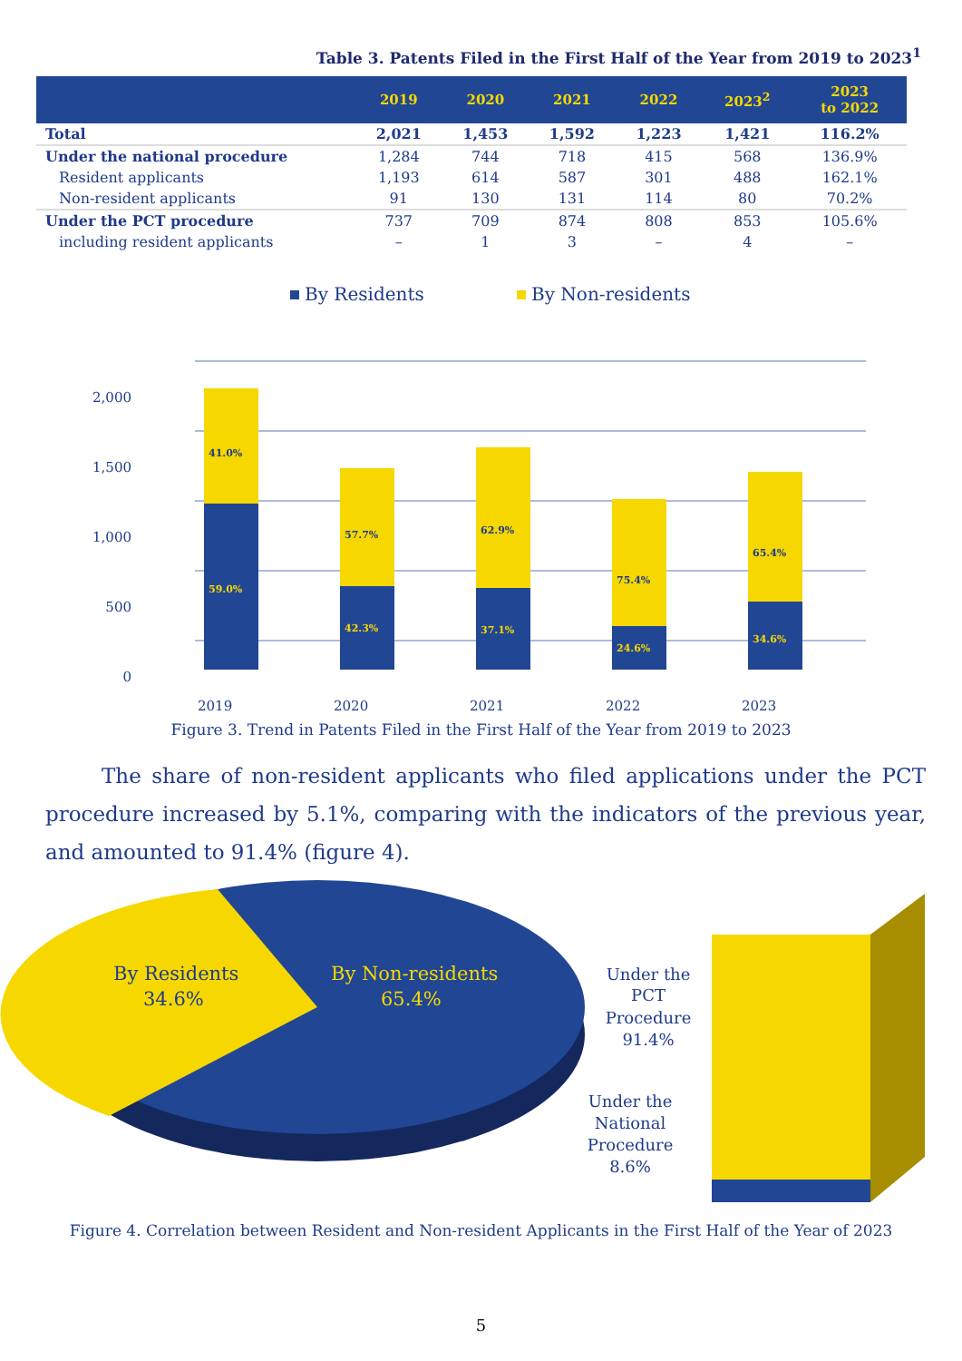Table 3. Patents Filed in the First Half of the Year from 2019 to 2023<sup>1</sup>
| | 2019 | 2020 | 2021 | 2022 | 2023<sup>2</sup> | 2023 to 2022 |
| --- | --- | --- | --- | --- | --- | --- |
| Total | 2,021 | 1,453 | 1,592 | 1,223 | 1,421 | 116.2% |
| Under the national procedure | 1,284 | 744 | 718 | 415 | 568 | 136.9% |
| Resident applicants | 1,193 | 614 | 587 | 301 | 488 | 162.1% |
| Non-resident applicants | 91 | 130 | 131 | 114 | 80 | 70.2% |
| Under the PCT procedure | 737 | 709 | 874 | 808 | 853 | 105.6% |
| including resident applicants | – | 1 | 3 | – | 4 | – |
By Residents
By Non-residents
2,000
1,500
1,000
500
0
41.0%
59.0%
57.7%
42.3%
62.9%
37.1%
75.4%
24.6%
65.4%
34.6%
2019
2020
2021
2022
2023
Figure 3. Trend in Patents Filed in the First Half of the Year from 2019 to 2023
The share of non-resident applicants who filed applications under the PCT procedure increased by 5.1%, comparing with the indicators of the previous year, and amounted to 91.4% (figure 4).
By Residents
34.6%
By Non-residents
65.4%
Under the
PCT
Procedure
91.4%
Under the
National
Procedure
8.6%
Figure 4. Correlation between Resident and Non-resident Applicants in the First Half of the Year of 2023
5